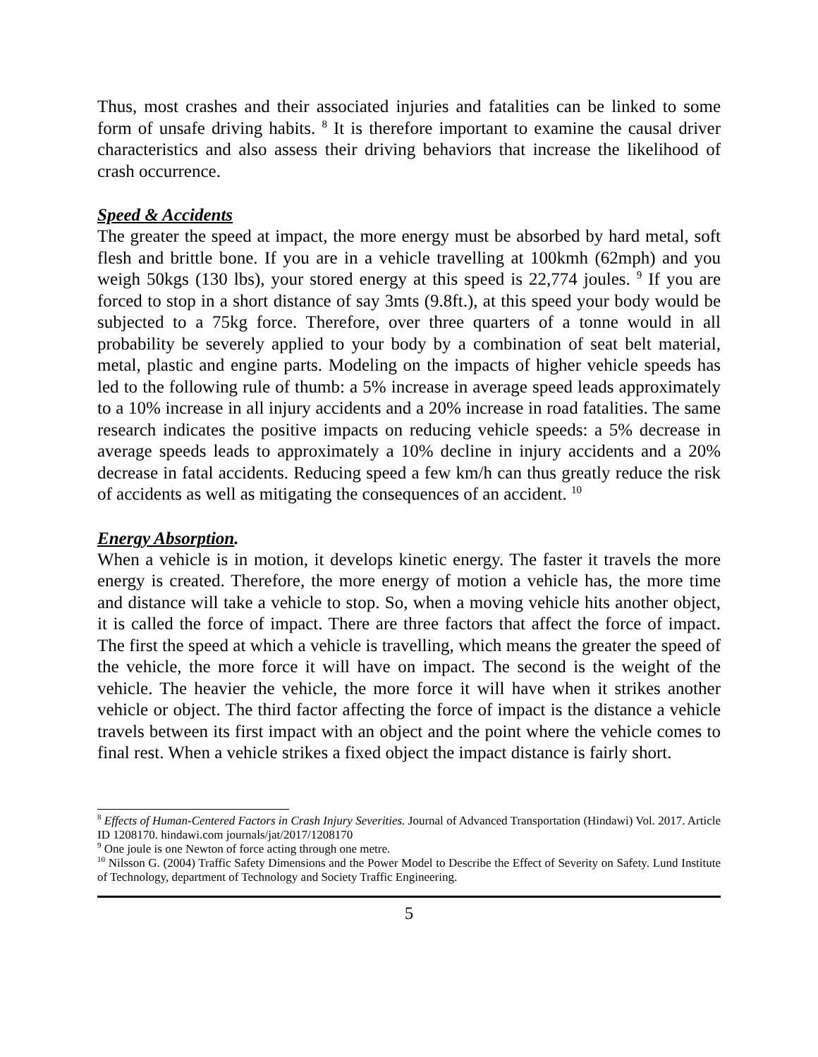Thus, most crashes and their associated injuries and fatalities can be linked to some form of unsafe driving habits. <sup>8</sup> It is therefore important to examine the causal driver characteristics and also assess their driving behaviors that increase the likelihood of crash occurrence.
Speed & Accidents
The greater the speed at impact, the more energy must be absorbed by hard metal, soft flesh and brittle bone. If you are in a vehicle travelling at 100kmh (62mph) and you weigh 50kgs (130 lbs), your stored energy at this speed is 22,774 joules. <sup>9</sup> If you are forced to stop in a short distance of say 3mts (9.8ft.), at this speed your body would be subjected to a 75kg force. Therefore, over three quarters of a tonne would in all probability be severely applied to your body by a combination of seat belt material, metal, plastic and engine parts. Modeling on the impacts of higher vehicle speeds has led to the following rule of thumb: a 5% increase in average speed leads approximately to a 10% increase in all injury accidents and a 20% increase in road fatalities. The same research indicates the positive impacts on reducing vehicle speeds: a 5% decrease in average speeds leads to approximately a 10% decline in injury accidents and a 20% decrease in fatal accidents. Reducing speed a few km/h can thus greatly reduce the risk of accidents as well as mitigating the consequences of an accident. <sup>10</sup>
Energy Absorption.
When a vehicle is in motion, it develops kinetic energy. The faster it travels the more energy is created. Therefore, the more energy of motion a vehicle has, the more time and distance will take a vehicle to stop. So, when a moving vehicle hits another object, it is called the force of impact. There are three factors that affect the force of impact. The first the speed at which a vehicle is travelling, which means the greater the speed of the vehicle, the more force it will have on impact. The second is the weight of the vehicle. The heavier the vehicle, the more force it will have when it strikes another vehicle or object. The third factor affecting the force of impact is the distance a vehicle travels between its first impact with an object and the point where the vehicle comes to final rest. When a vehicle strikes a fixed object the impact distance is fairly short.
<sup>8</sup> Effects of Human-Centered Factors in Crash Injury Severities. Journal of Advanced Transportation (Hindawi) Vol. 2017. Article ID 1208170. hindawi.com journals/jat/2017/1208170
<sup>9</sup> One joule is one Newton of force acting through one metre.
<sup>10</sup> Nilsson G. (2004) Traffic Safety Dimensions and the Power Model to Describe the Effect of Severity on Safety. Lund Institute of Technology, department of Technology and Society Traffic Engineering.
5